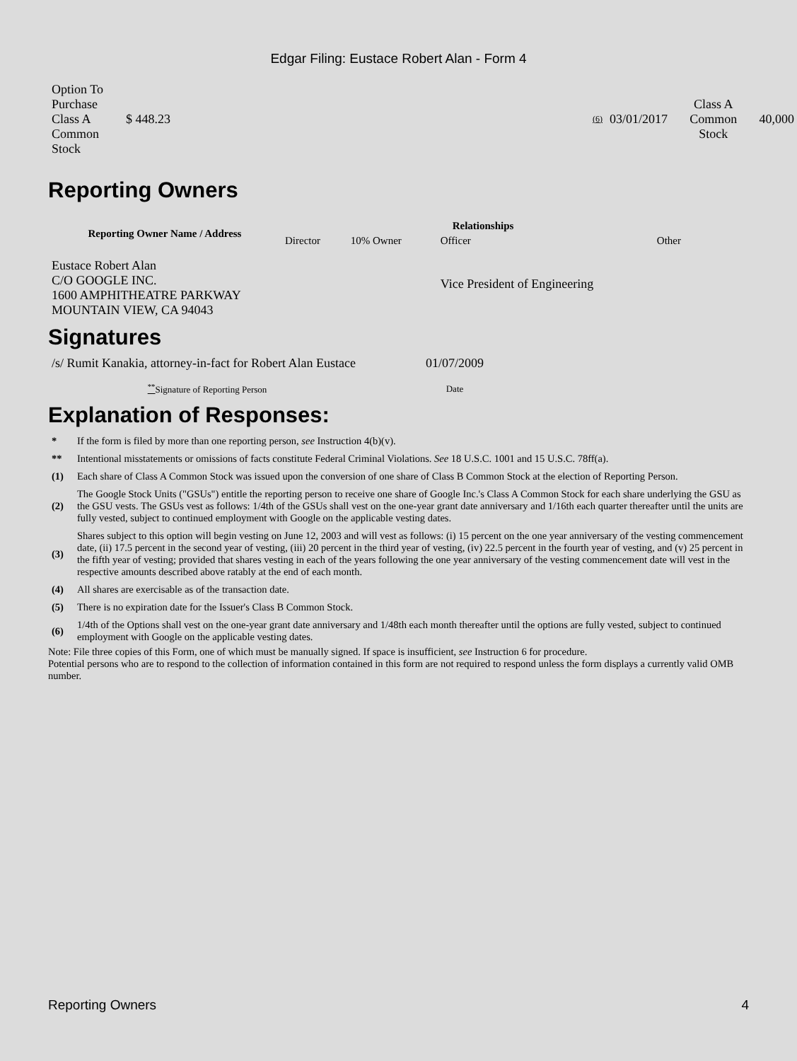Edgar Filing: Eustace Robert Alan - Form 4
| Option To Purchase Class A Common Stock | $ 448.23 | (6) | 03/01/2017 | Class A Common Stock | 40,000 |
Reporting Owners
| Reporting Owner Name / Address | Relationships | | | |
| --- | --- | --- | --- | --- |
| | Director | 10% Owner | Officer | Other |
| Eustace Robert Alan C/O GOOGLE INC. 1600 AMPHITHEATRE PARKWAY MOUNTAIN VIEW, CA 94043 | | | Vice President of Engineering | |
Signatures
| /s/ Rumit Kanakia, attorney-in-fact for Robert Alan Eustace | 01/07/2009 |
| <sup>**</sup> Signature of Reporting Person | Date |
Explanation of Responses:
| * | If the form is filed by more than one reporting person, see Instruction 4(b)(v). |
| ** | Intentional misstatements or omissions of facts constitute Federal Criminal Violations. See 18 U.S.C. 1001 and 15 U.S.C. 78ff(a). |
| (1) | Each share of Class A Common Stock was issued upon the conversion of one share of Class B Common Stock at the election of Reporting Person. |
| (2) | The Google Stock Units ("GSUs") entitle the reporting person to receive one share of Google Inc.'s Class A Common Stock for each share underlying the GSU as the GSU vests. The GSUs vest as follows: 1/4th of the GSUs shall vest on the one-year grant date anniversary and 1/16th each quarter thereafter until the units are fully vested, subject to continued employment with Google on the applicable vesting dates. |
| (3) | Shares subject to this option will begin vesting on June 12, 2003 and will vest as follows: (i) 15 percent on the one year anniversary of the vesting commencement date, (ii) 17.5 percent in the second year of vesting, (iii) 20 percent in the third year of vesting, (iv) 22.5 percent in the fourth year of vesting, and (v) 25 percent in the fifth year of vesting; provided that shares vesting in each of the years following the one year anniversary of the vesting commencement date will vest in the respective amounts described above ratably at the end of each month. |
| (4) | All shares are exercisable as of the transaction date. |
| (5) | There is no expiration date for the Issuer's Class B Common Stock. |
| (6) | 1/4th of the Options shall vest on the one-year grant date anniversary and 1/48th each month thereafter until the options are fully vested, subject to continued employment with Google on the applicable vesting dates. |
Note: File three copies of this Form, one of which must be manually signed. If space is insufficient, see Instruction 6 for procedure.
Potential persons who are to respond to the collection of information contained in this form are not required to respond unless the form displays a currently valid OMB number.
Reporting Owners 4